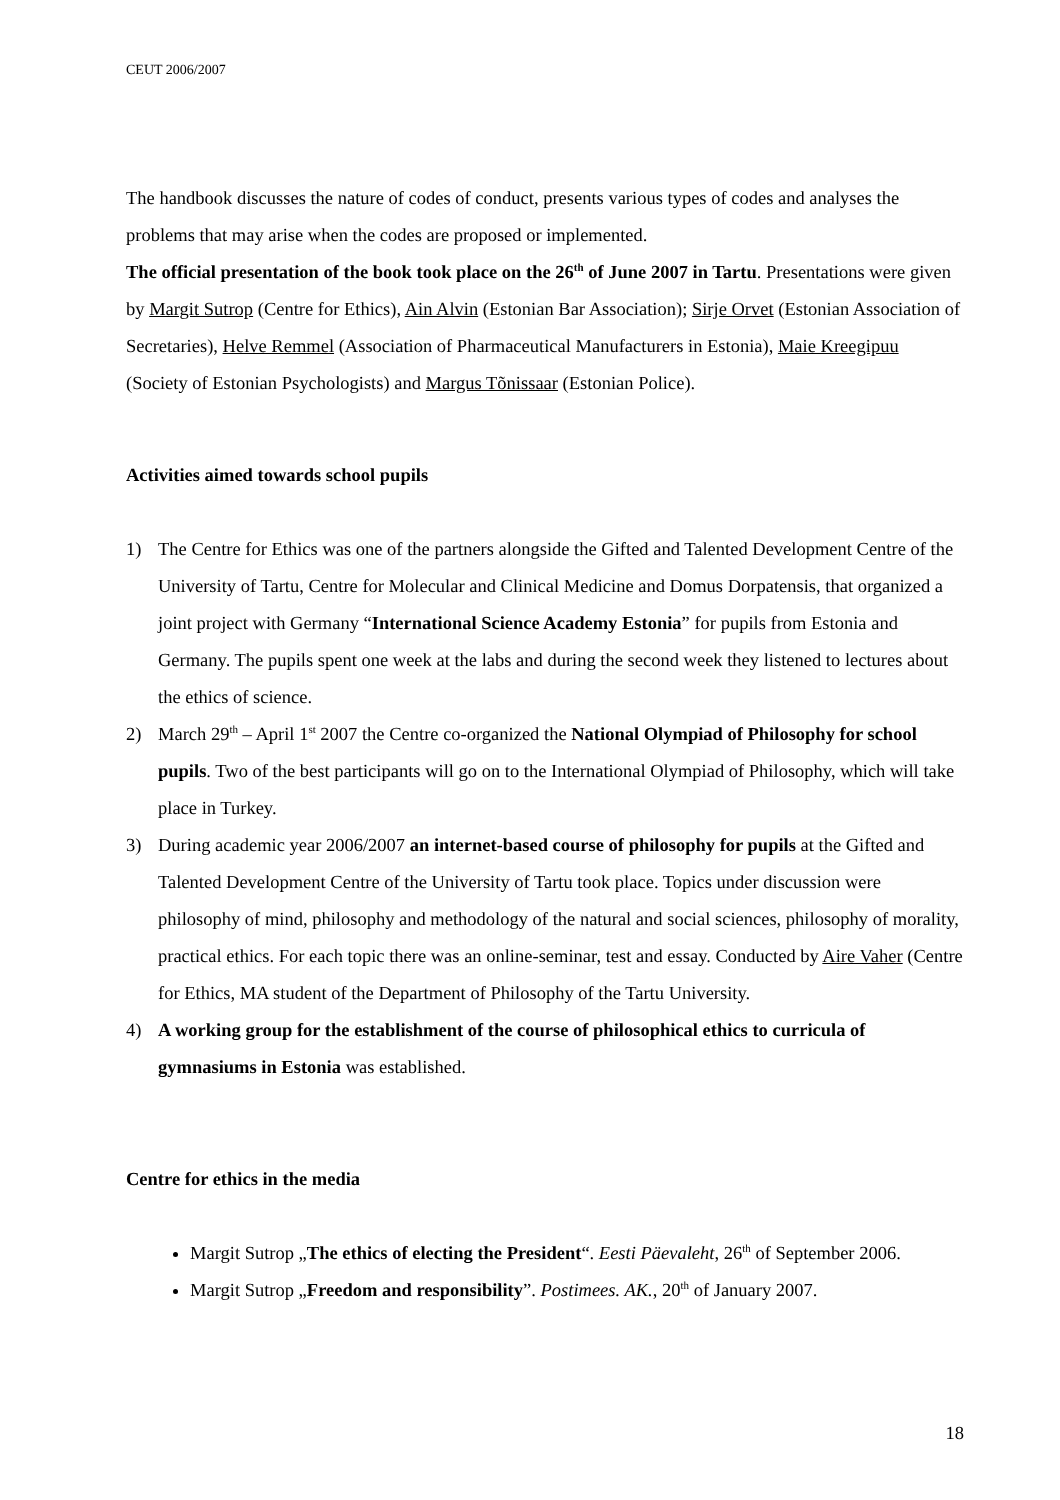CEUT 2006/2007
The handbook discusses the nature of codes of conduct, presents various types of codes and analyses the problems that may arise when the codes are proposed or implemented.
The official presentation of the book took place on the 26<sup>th</sup> of June 2007 in Tartu. Presentations were given by Margit Sutrop (Centre for Ethics), Ain Alvin (Estonian Bar Association); Sirje Orvet (Estonian Association of Secretaries), Helve Remmel (Association of Pharmaceutical Manufacturers in Estonia), Maie Kreegipuu (Society of Estonian Psychologists) and Margus Tõnissaar (Estonian Police).
Activities aimed towards school pupils
1) The Centre for Ethics was one of the partners alongside the Gifted and Talented Development Centre of the University of Tartu, Centre for Molecular and Clinical Medicine and Domus Dorpatensis, that organized a joint project with Germany “International Science Academy Estonia” for pupils from Estonia and Germany. The pupils spent one week at the labs and during the second week they listened to lectures about the ethics of science.
2) March 29<sup>th</sup> – April 1<sup>st</sup> 2007 the Centre co-organized the National Olympiad of Philosophy for school pupils. Two of the best participants will go on to the International Olympiad of Philosophy, which will take place in Turkey.
3) During academic year 2006/2007 an internet-based course of philosophy for pupils at the Gifted and Talented Development Centre of the University of Tartu took place. Topics under discussion were philosophy of mind, philosophy and methodology of the natural and social sciences, philosophy of morality, practical ethics. For each topic there was an online-seminar, test and essay. Conducted by Aire Vaher (Centre for Ethics, MA student of the Department of Philosophy of the Tartu University.
4) A working group for the establishment of the course of philosophical ethics to curricula of gymnasiums in Estonia was established.
Centre for ethics in the media
Margit Sutrop „The ethics of electing the President“. Eesti Päevaleht, 26<sup>th</sup> of September 2006.
Margit Sutrop „Freedom and responsibility”. Postimees. AK., 20<sup>th</sup> of January 2007.
18